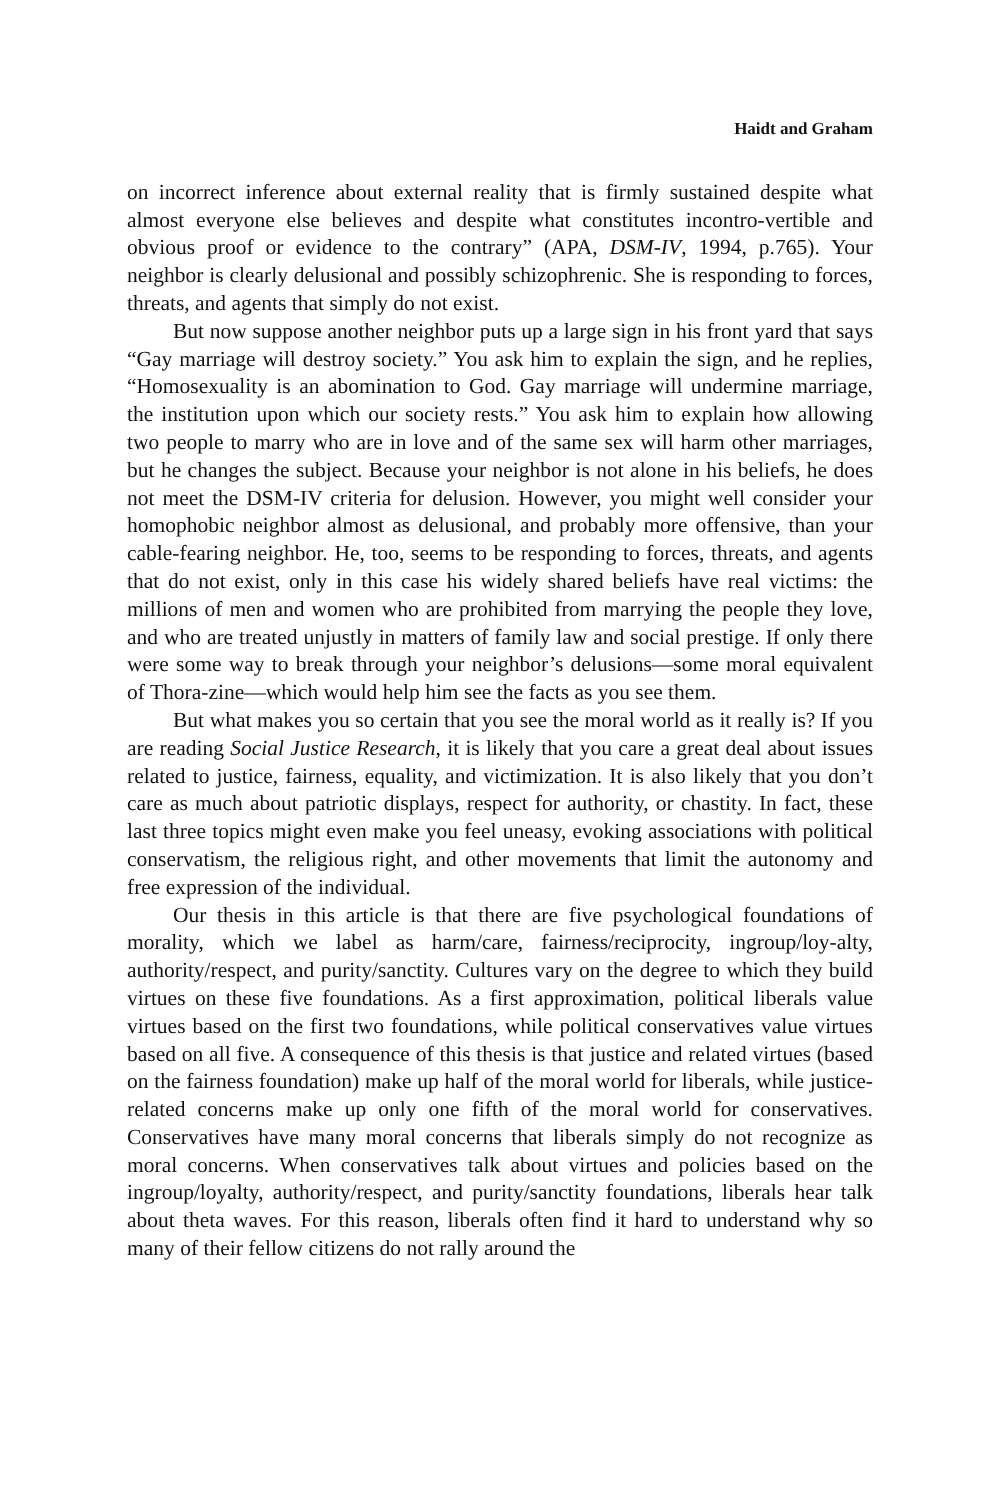Haidt and Graham
on incorrect inference about external reality that is firmly sustained despite what almost everyone else believes and despite what constitutes incontro-vertible and obvious proof or evidence to the contrary” (APA, DSM-IV, 1994, p.765). Your neighbor is clearly delusional and possibly schizophrenic. She is responding to forces, threats, and agents that simply do not exist.
But now suppose another neighbor puts up a large sign in his front yard that says “Gay marriage will destroy society.” You ask him to explain the sign, and he replies, “Homosexuality is an abomination to God. Gay marriage will undermine marriage, the institution upon which our society rests.” You ask him to explain how allowing two people to marry who are in love and of the same sex will harm other marriages, but he changes the subject. Because your neighbor is not alone in his beliefs, he does not meet the DSM-IV criteria for delusion. However, you might well consider your homophobic neighbor almost as delusional, and probably more offensive, than your cable-fearing neighbor. He, too, seems to be responding to forces, threats, and agents that do not exist, only in this case his widely shared beliefs have real victims: the millions of men and women who are prohibited from marrying the people they love, and who are treated unjustly in matters of family law and social prestige. If only there were some way to break through your neighbor’s delusions—some moral equivalent of Thora-zine—which would help him see the facts as you see them.
But what makes you so certain that you see the moral world as it really is? If you are reading Social Justice Research, it is likely that you care a great deal about issues related to justice, fairness, equality, and victimization. It is also likely that you don’t care as much about patriotic displays, respect for authority, or chastity. In fact, these last three topics might even make you feel uneasy, evoking associations with political conservatism, the religious right, and other movements that limit the autonomy and free expression of the individual.
Our thesis in this article is that there are five psychological foundations of morality, which we label as harm/care, fairness/reciprocity, ingroup/loy-alty, authority/respect, and purity/sanctity. Cultures vary on the degree to which they build virtues on these five foundations. As a first approximation, political liberals value virtues based on the first two foundations, while political conservatives value virtues based on all five. A consequence of this thesis is that justice and related virtues (based on the fairness foundation) make up half of the moral world for liberals, while justice-related concerns make up only one fifth of the moral world for conservatives. Conservatives have many moral concerns that liberals simply do not recognize as moral concerns. When conservatives talk about virtues and policies based on the ingroup/loyalty, authority/respect, and purity/sanctity foundations, liberals hear talk about theta waves. For this reason, liberals often find it hard to understand why so many of their fellow citizens do not rally around the